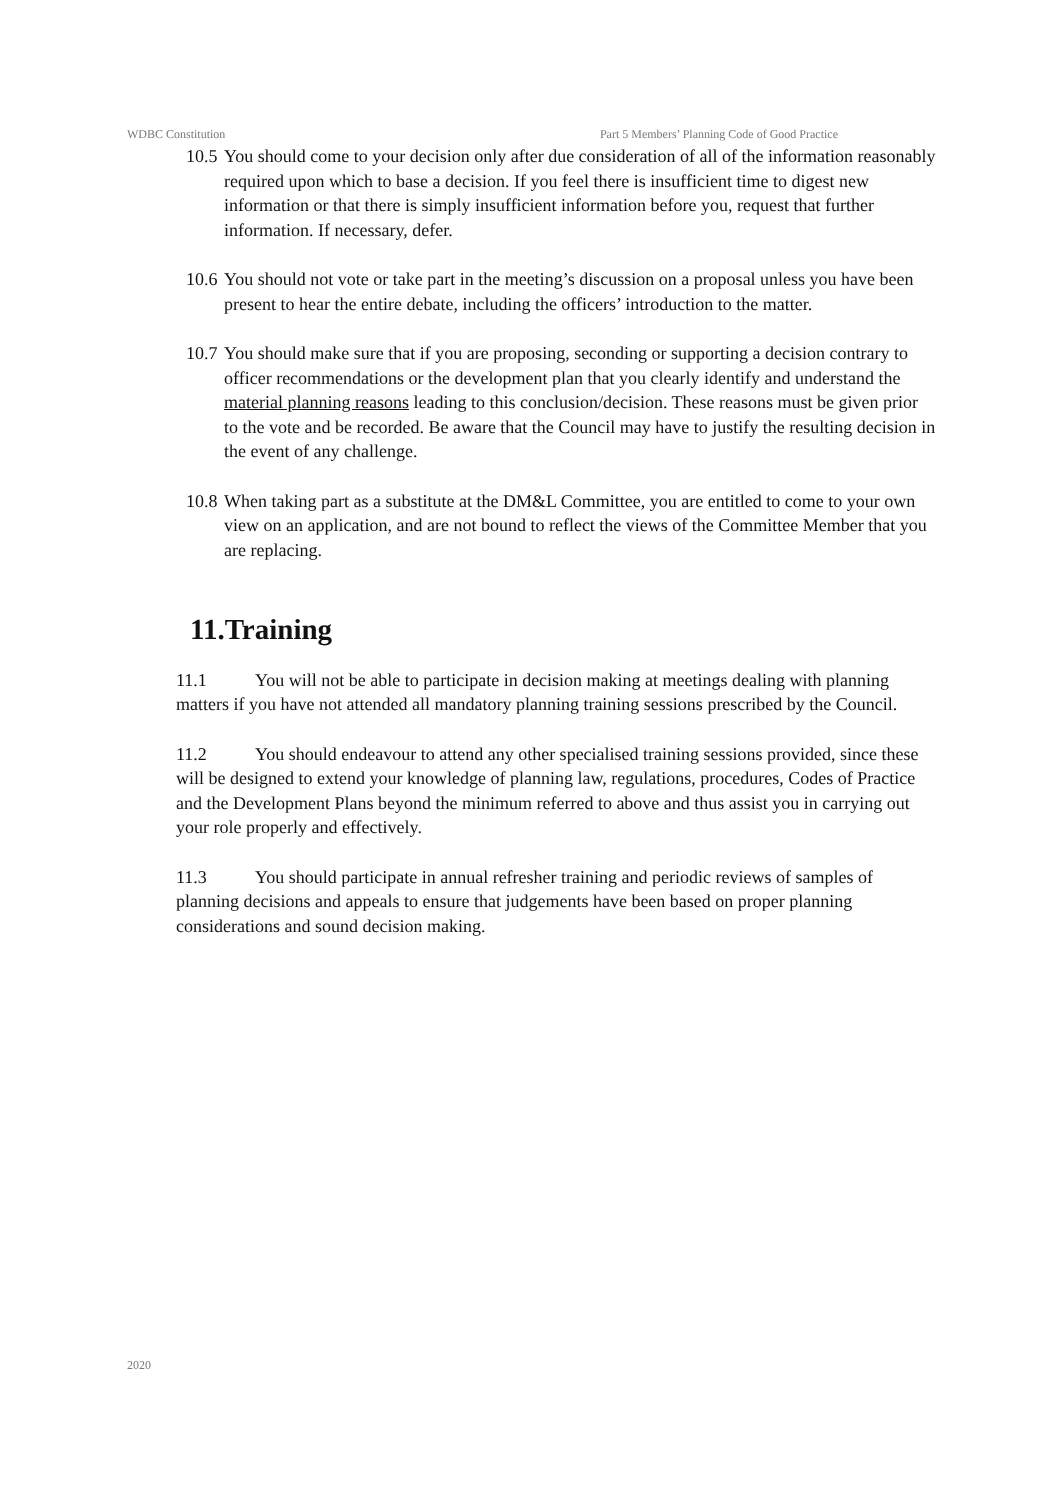WDBC Constitution Part 5 Members’ Planning Code of Good Practice
10.5 You should come to your decision only after due consideration of all of the information reasonably required upon which to base a decision. If you feel there is insufficient time to digest new information or that there is simply insufficient information before you, request that further information. If necessary, defer.
10.6 You should not vote or take part in the meeting’s discussion on a proposal unless you have been present to hear the entire debate, including the officers’ introduction to the matter.
10.7 You should make sure that if you are proposing, seconding or supporting a decision contrary to officer recommendations or the development plan that you clearly identify and understand the material planning reasons leading to this conclusion/decision. These reasons must be given prior to the vote and be recorded. Be aware that the Council may have to justify the resulting decision in the event of any challenge.
10.8 When taking part as a substitute at the DM&L Committee, you are entitled to come to your own view on an application, and are not bound to reflect the views of the Committee Member that you are replacing.
11.Training
11.1 You will not be able to participate in decision making at meetings dealing with planning matters if you have not attended all mandatory planning training sessions prescribed by the Council.
11.2 You should endeavour to attend any other specialised training sessions provided, since these will be designed to extend your knowledge of planning law, regulations, procedures, Codes of Practice and the Development Plans beyond the minimum referred to above and thus assist you in carrying out your role properly and effectively.
11.3 You should participate in annual refresher training and periodic reviews of samples of planning decisions and appeals to ensure that judgements have been based on proper planning considerations and sound decision making.
2020